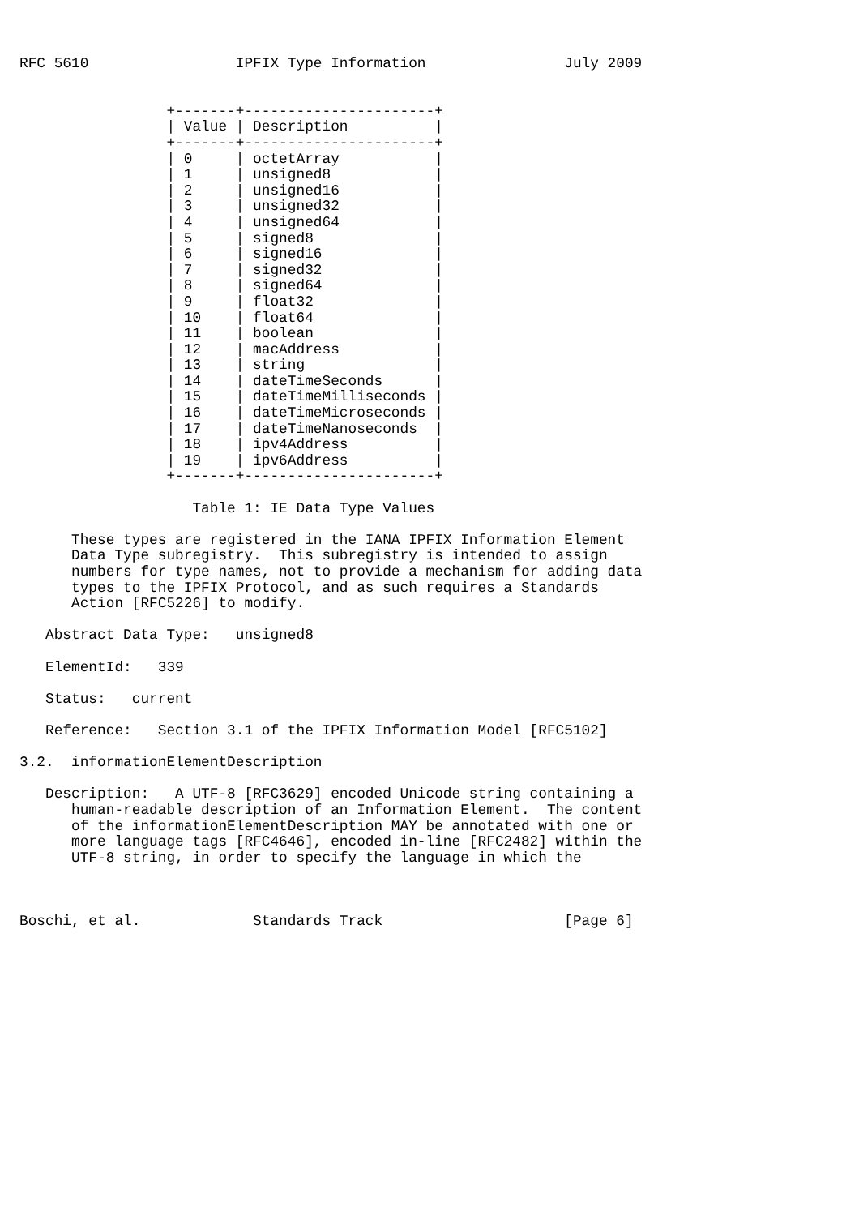RFC 5610                 IPFIX Type Information                July 2009


                 +-------+----------------------+
                 | Value | Description          |
                 +-------+----------------------+
                 | 0     | octetArray           |
                 | 1     | unsigned8            |
                 | 2     | unsigned16           |
                 | 3     | unsigned32           |
                 | 4     | unsigned64           |
                 | 5     | signed8              |
                 | 6     | signed16             |
                 | 7     | signed32             |
                 | 8     | signed64             |
                 | 9     | float32              |
                 | 10    | float64              |
                 | 11    | boolean              |
                 | 12    | macAddress           |
                 | 13    | string               |
                 | 14    | dateTimeSeconds      |
                 | 15    | dateTimeMilliseconds |
                 | 16    | dateTimeMicroseconds |
                 | 17    | dateTimeNanoseconds  |
                 | 18    | ipv4Address          |
                 | 19    | ipv6Address          |
                 +-------+----------------------+

                    Table 1: IE Data Type Values

      These types are registered in the IANA IPFIX Information Element
      Data Type subregistry.  This subregistry is intended to assign
      numbers for type names, not to provide a mechanism for adding data
      types to the IPFIX Protocol, and as such requires a Standards
      Action [RFC5226] to modify.

   Abstract Data Type:   unsigned8

   ElementId:   339

   Status:   current

   Reference:   Section 3.1 of the IPFIX Information Model [RFC5102]

3.2.  informationElementDescription

   Description:   A UTF-8 [RFC3629] encoded Unicode string containing a
      human-readable description of an Information Element.  The content
      of the informationElementDescription MAY be annotated with one or
      more language tags [RFC4646], encoded in-line [RFC2482] within the
      UTF-8 string, in order to specify the language in which the



Boschi, et al.             Standards Track                     [Page 6]